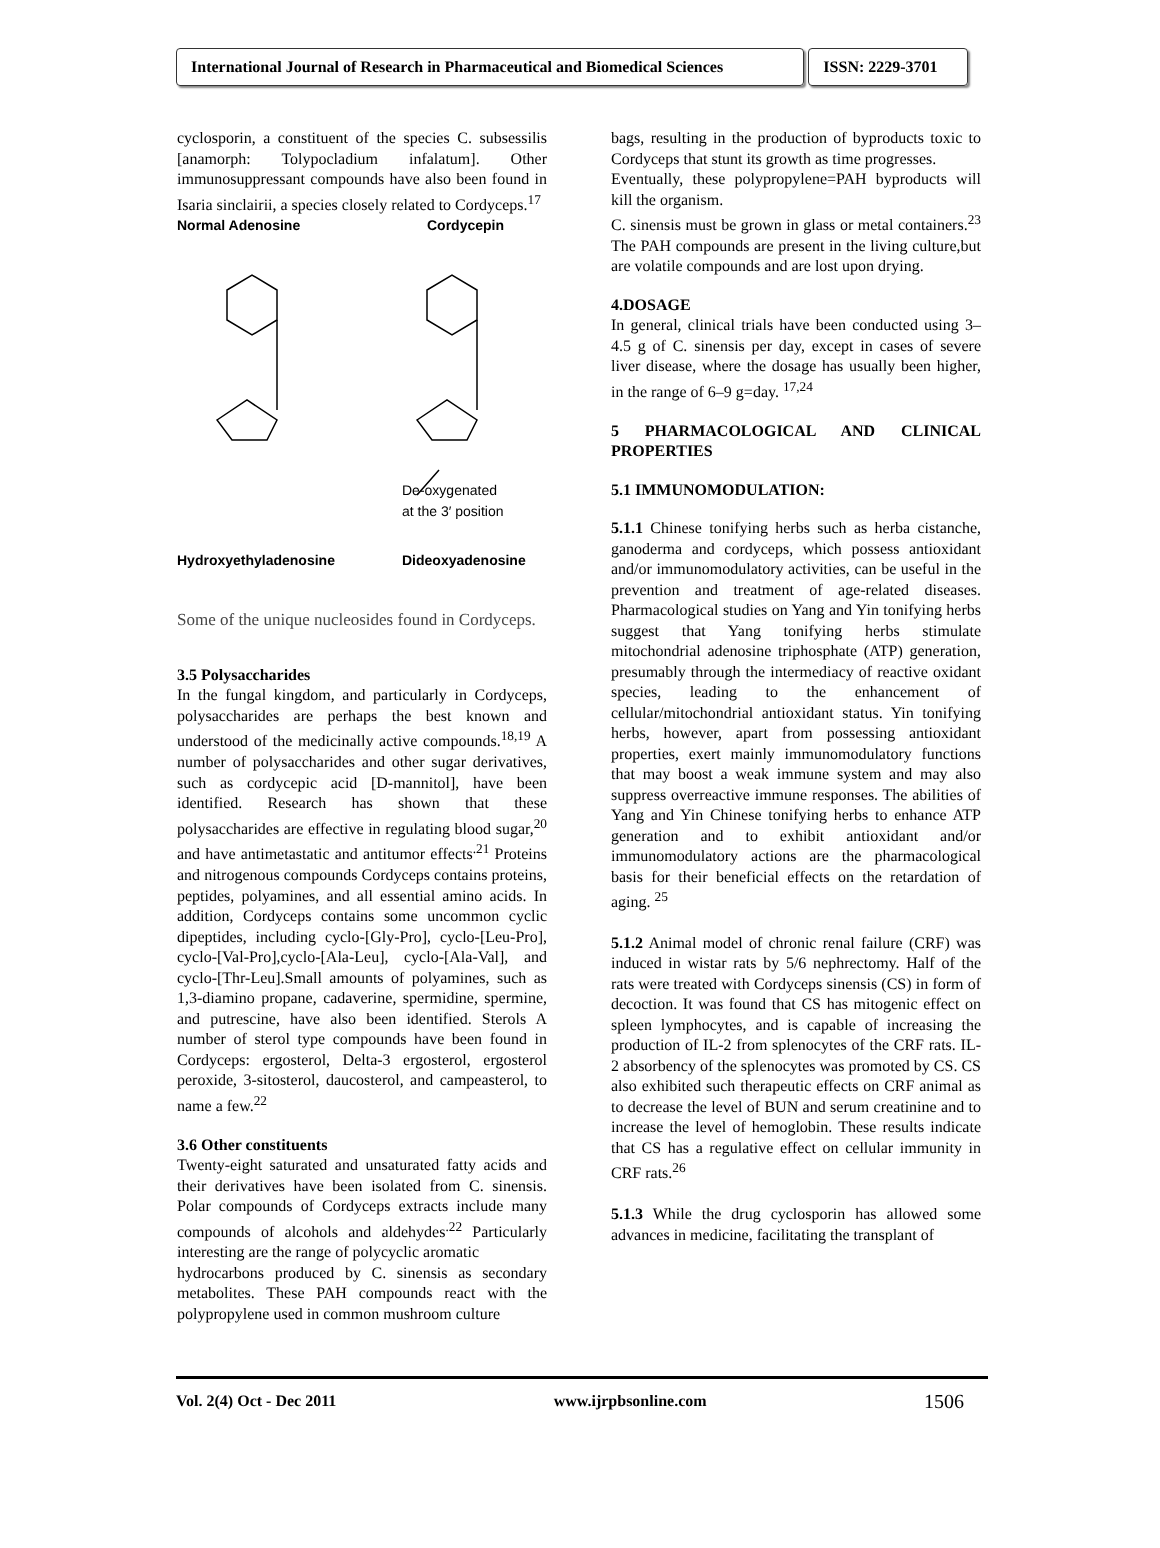International Journal of Research in Pharmaceutical and Biomedical Sciences
ISSN: 2229-3701
cyclosporin, a constituent of the species C. subsessilis [anamorph: Tolypocladium infalatum]. Other immunosuppressant compounds have also been found in Isaria sinclairii, a species closely related to Cordyceps.<sup>17</sup>
Normal Adenosine Cordycepin
De-oxygenated
at the 3′ position
Hydroxyethyladenosine Dideoxyadenosine
Some of the unique nucleosides found in Cordyceps.
3.5 Polysaccharides
In the fungal kingdom, and particularly in Cordyceps, polysaccharides are perhaps the best known and understood of the medicinally active compounds.<sup>18,19</sup> A number of polysaccharides and other sugar derivatives, such as cordycepic acid [D-mannitol], have been identified. Research has shown that these polysaccharides are effective in regulating blood sugar,<sup>20</sup> and have antimetastatic and antitumor effects<sup>.21</sup> Proteins and nitrogenous compounds Cordyceps contains proteins, peptides, polyamines, and all essential amino acids. In addition, Cordyceps contains some uncommon cyclic dipeptides, including cyclo-[Gly-Pro], cyclo-[Leu-Pro], cyclo-[Val-Pro],cyclo-[Ala-Leu], cyclo-[Ala-Val], and cyclo-[Thr-Leu].Small amounts of polyamines, such as 1,3-diamino propane, cadaverine, spermidine, spermine, and putrescine, have also been identified. Sterols A number of sterol type compounds have been found in Cordyceps: ergosterol, Delta-3 ergosterol, ergosterol peroxide, 3-sitosterol, daucosterol, and campeasterol, to name a few.<sup>22</sup>
3.6 Other constituents
Twenty-eight saturated and unsaturated fatty acids and their derivatives have been isolated from C. sinensis. Polar compounds of Cordyceps extracts include many compounds of alcohols and aldehydes<sup>.22</sup> Particularly interesting are the range of polycyclic aromatic
hydrocarbons produced by C. sinensis as secondary metabolites. These PAH compounds react with the polypropylene used in common mushroom culture
bags, resulting in the production of byproducts toxic to Cordyceps that stunt its growth as time progresses.
Eventually, these polypropylene=PAH byproducts will kill the organism.
C. sinensis must be grown in glass or metal containers.<sup>23</sup> The PAH compounds are present in the living culture,but are volatile compounds and are lost upon drying.
4.DOSAGE
In general, clinical trials have been conducted using 3–4.5 g of C. sinensis per day, except in cases of severe liver disease, where the dosage has usually been higher, in the range of 6–9 g=day. <sup>17,24</sup>
5 PHARMACOLOGICAL AND CLINICAL PROPERTIES
5.1 IMMUNOMODULATION:
5.1.1 Chinese tonifying herbs such as herba cistanche, ganoderma and cordyceps, which possess antioxidant and/or immunomodulatory activities, can be useful in the prevention and treatment of age-related diseases. Pharmacological studies on Yang and Yin tonifying herbs suggest that Yang tonifying herbs stimulate mitochondrial adenosine triphosphate (ATP) generation, presumably through the intermediacy of reactive oxidant species, leading to the enhancement of cellular/mitochondrial antioxidant status. Yin tonifying herbs, however, apart from possessing antioxidant properties, exert mainly immunomodulatory functions that may boost a weak immune system and may also suppress overreactive immune responses. The abilities of Yang and Yin Chinese tonifying herbs to enhance ATP generation and to exhibit antioxidant and/or immunomodulatory actions are the pharmacological basis for their beneficial effects on the retardation of aging. <sup>25</sup>
5.1.2 Animal model of chronic renal failure (CRF) was induced in wistar rats by 5/6 nephrectomy. Half of the rats were treated with Cordyceps sinensis (CS) in form of decoction. It was found that CS has mitogenic effect on spleen lymphocytes, and is capable of increasing the production of IL-2 from splenocytes of the CRF rats. IL-2 absorbency of the splenocytes was promoted by CS. CS also exhibited such therapeutic effects on CRF animal as to decrease the level of BUN and serum creatinine and to increase the level of hemoglobin. These results indicate that CS has a regulative effect on cellular immunity in CRF rats.<sup>26</sup>
5.1.3 While the drug cyclosporin has allowed some advances in medicine, facilitating the transplant of
Vol. 2(4) Oct - Dec 2011 www.ijrpbsonline.com 1506